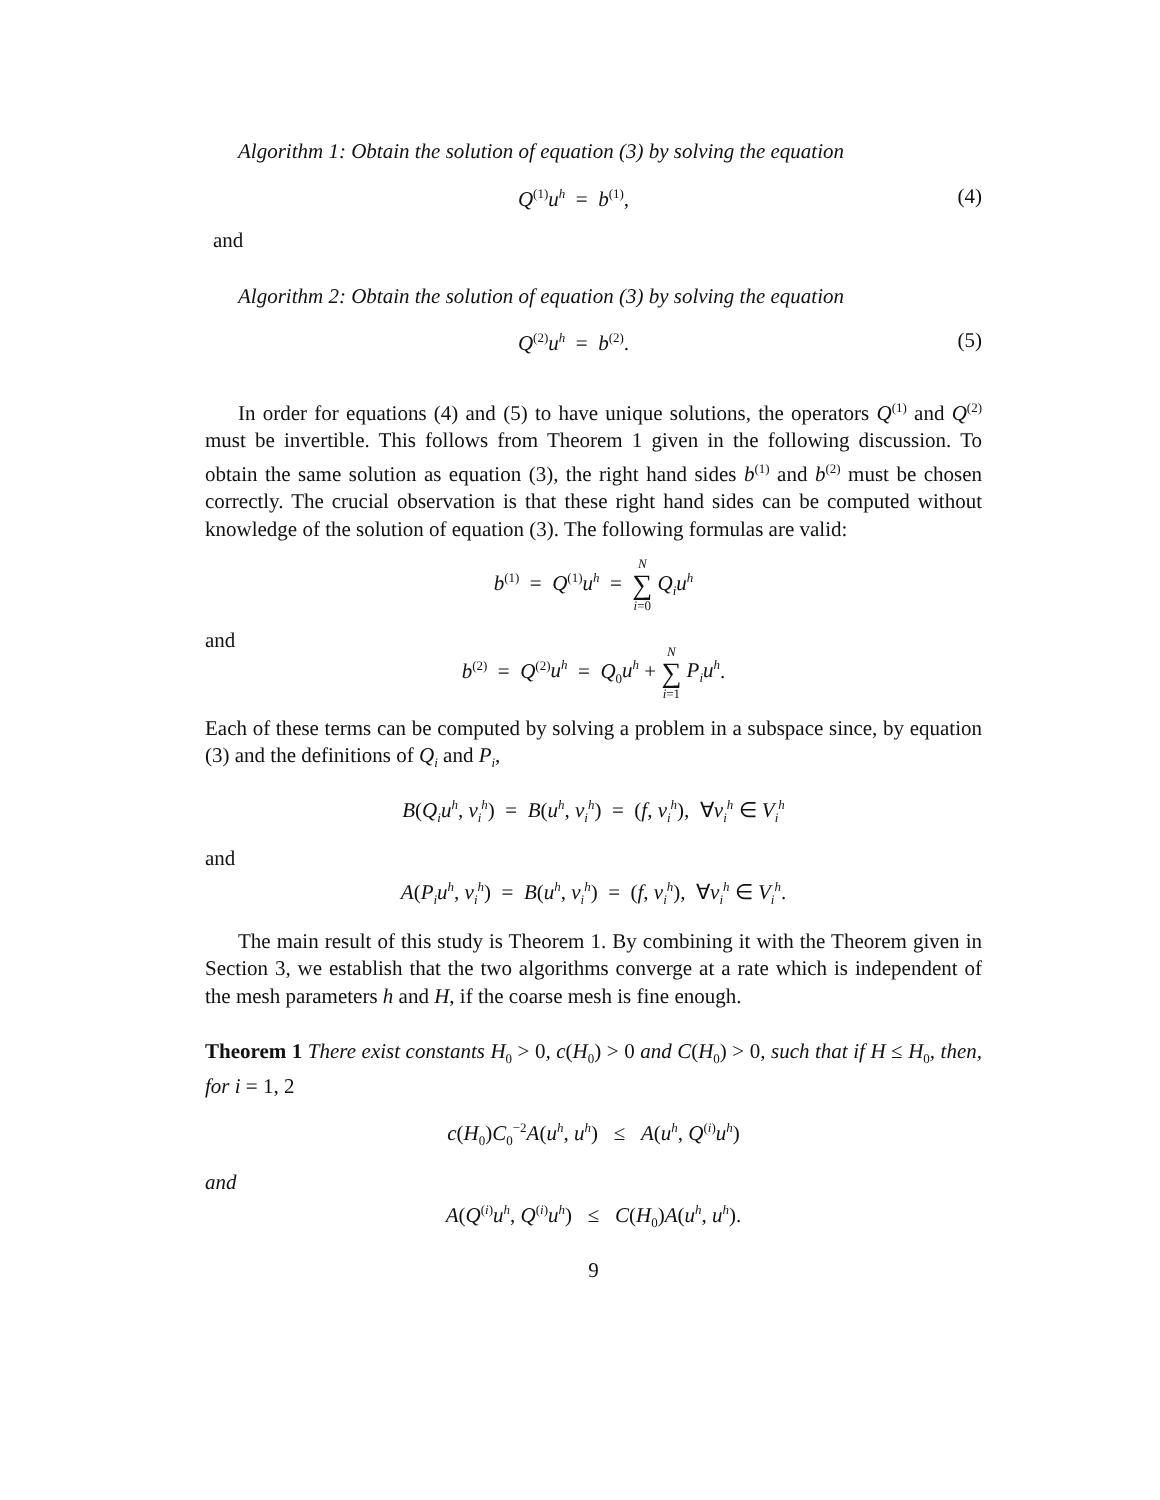Algorithm 1: Obtain the solution of equation (3) by solving the equation
Q<sup>(1)</sup>u<sup>h</sup> = b<sup>(1)</sup>, (4)
and
Algorithm 2: Obtain the solution of equation (3) by solving the equation
Q<sup>(2)</sup>u<sup>h</sup> = b<sup>(2)</sup>. (5)
In order for equations (4) and (5) to have unique solutions, the operators Q<sup>(1)</sup> and Q<sup>(2)</sup> must be invertible. This follows from Theorem 1 given in the following discussion. To obtain the same solution as equation (3), the right hand sides b<sup>(1)</sup> and b<sup>(2)</sup> must be chosen correctly. The crucial observation is that these right hand sides can be computed without knowledge of the solution of equation (3). The following formulas are valid:
b<sup>(1)</sup> = Q<sup>(1)</sup>u<sup>h</sup> = N ∑ i=0 Q<sub>i</sub>u<sup>h</sup>
and
b<sup>(2)</sup> = Q<sup>(2)</sup>u<sup>h</sup> = Q<sub>0</sub>u<sup>h</sup> + N ∑ i=1 P<sub>i</sub>u<sup>h</sup>.
Each of these terms can be computed by solving a problem in a subspace since, by equation (3) and the definitions of Q<sub>i</sub> and P<sub>i</sub>,
B(Q<sub>i</sub>u<sup>h</sup>, v<sub>i</sub><sup>h</sup>) = B(u<sup>h</sup>, v<sub>i</sub><sup>h</sup>) = (f, v<sub>i</sub><sup>h</sup>), ∀v<sub>i</sub><sup>h</sup> ∈ V<sub>i</sub><sup>h</sup>
and
A(P<sub>i</sub>u<sup>h</sup>, v<sub>i</sub><sup>h</sup>) = B(u<sup>h</sup>, v<sub>i</sub><sup>h</sup>) = (f, v<sub>i</sub><sup>h</sup>), ∀v<sub>i</sub><sup>h</sup> ∈ V<sub>i</sub><sup>h</sup>.
The main result of this study is Theorem 1. By combining it with the Theorem given in Section 3, we establish that the two algorithms converge at a rate which is independent of the mesh parameters h and H, if the coarse mesh is fine enough.
Theorem 1 There exist constants H<sub>0</sub> > 0, c(H<sub>0</sub>) > 0 and C(H<sub>0</sub>) > 0, such that if H ≤ H<sub>0</sub>, then, for i = 1, 2
c(H<sub>0</sub>)C<sub>0</sub><sup>−2</sup>A(u<sup>h</sup>, u<sup>h</sup>) ≤ A(u<sup>h</sup>, Q<sup>(i)</sup>u<sup>h</sup>)
and
A(Q<sup>(i)</sup>u<sup>h</sup>, Q<sup>(i)</sup>u<sup>h</sup>) ≤ C(H<sub>0</sub>)A(u<sup>h</sup>, u<sup>h</sup>).
9